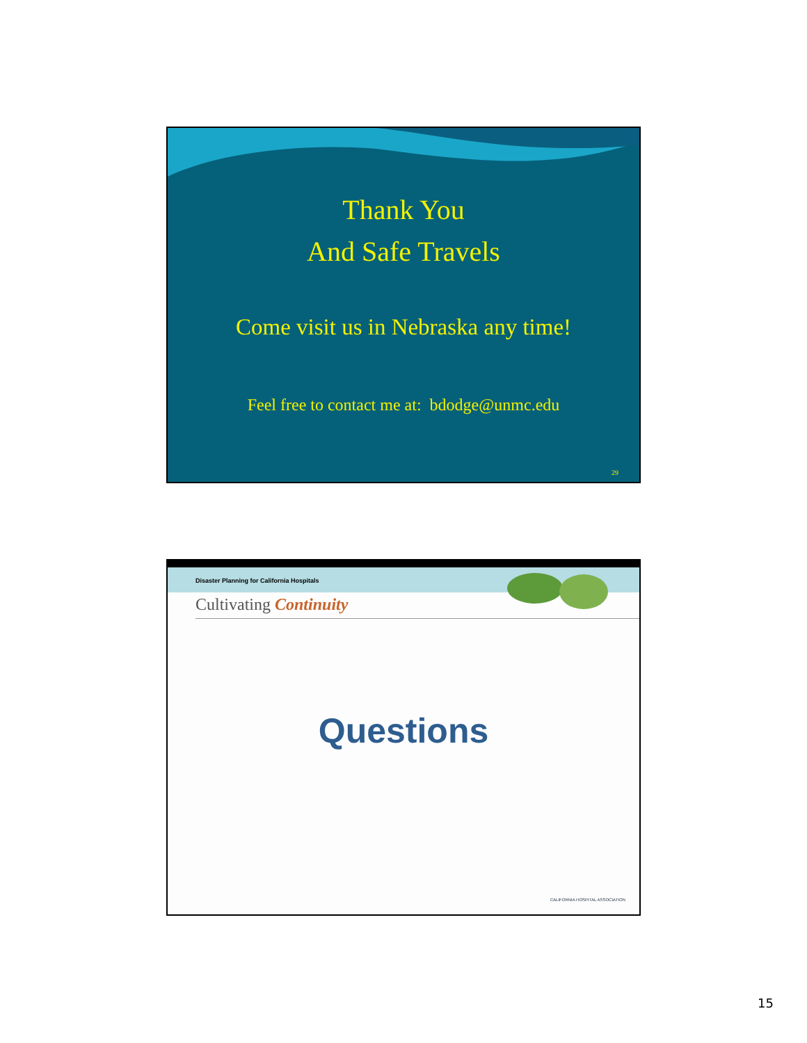Thank You
And Safe Travels
Come visit us in Nebraska any time!
Feel free to contact me at: bdodge@unmc.edu
29
Disaster Planning for California Hospitals
Cultivating Continuity
Questions
CALIFORNIA HOSPITAL ASSOCIATION
15